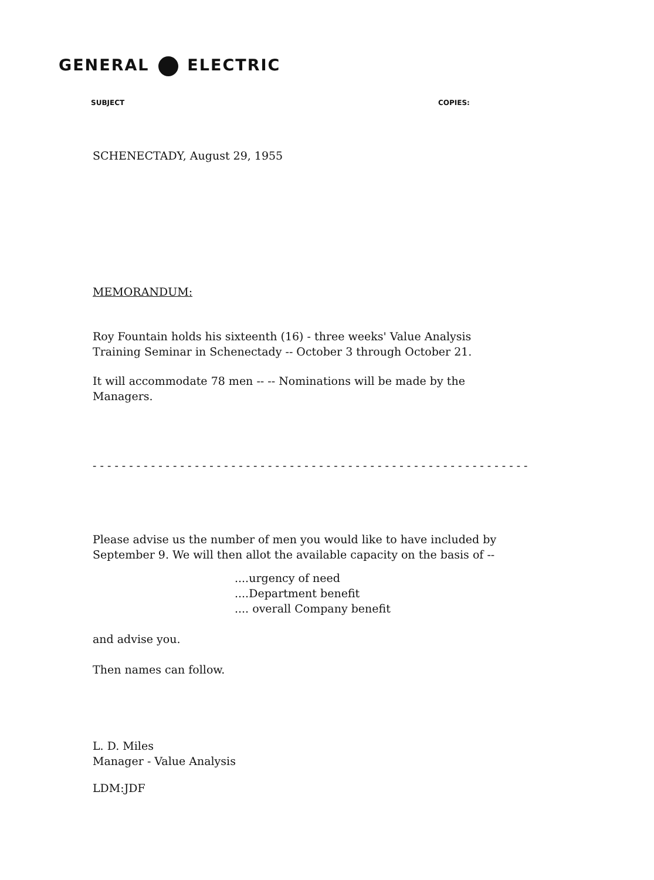GENERAL ELECTRIC
SUBJECT COPIES:
SCHENECTADY, August 29, 1955
MEMORANDUM:
Roy Fountain holds his sixteenth (16) - three weeks' Value Analysis
Training Seminar in Schenectady -- October 3 through October 21.
It will accommodate 78 men -- -- Nominations will be made by the
Managers.
- - - - - - - - - - - - - - - - - - - - - - - - - - - - - - - - - - - - - - - - - - - - - - - - - - - - - - - - - - - -
Please advise us the number of men you would like to have included by
September 9. We will then allot the available capacity on the basis of --
....urgency of need
....Department benefit
.... overall Company benefit
and advise you.
Then names can follow.
L. D. Miles
Manager - Value Analysis
LDM:JDF